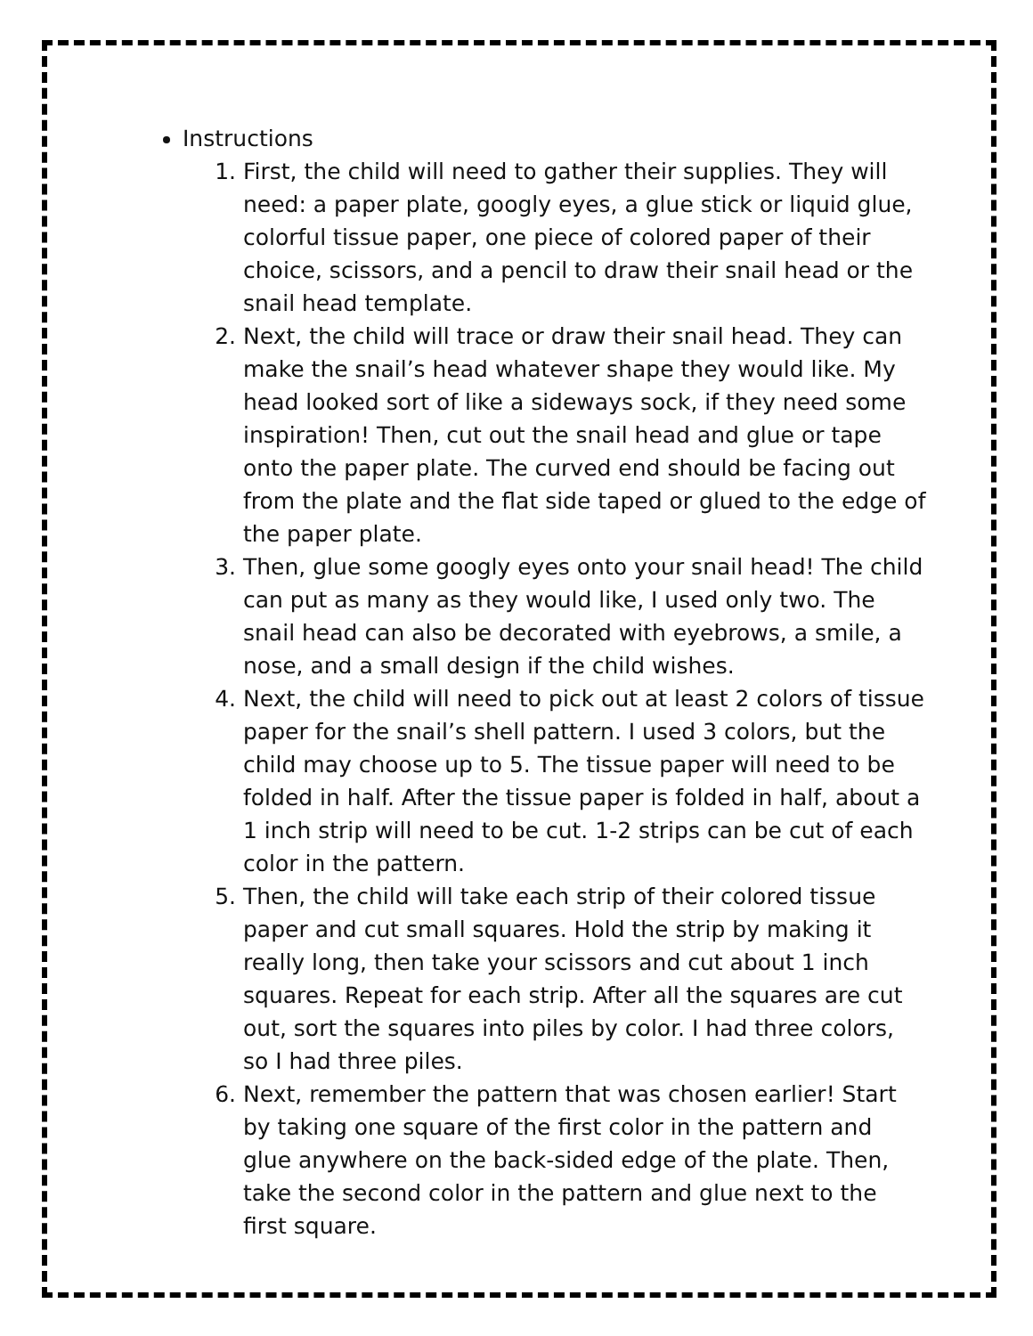Instructions
1. First, the child will need to gather their supplies. They will need: a paper plate, googly eyes, a glue stick or liquid glue, colorful tissue paper, one piece of colored paper of their choice, scissors, and a pencil to draw their snail head or the snail head template.
2. Next, the child will trace or draw their snail head. They can make the snail’s head whatever shape they would like. My head looked sort of like a sideways sock, if they need some inspiration! Then, cut out the snail head and glue or tape onto the paper plate. The curved end should be facing out from the plate and the flat side taped or glued to the edge of the paper plate.
3. Then, glue some googly eyes onto your snail head! The child can put as many as they would like, I used only two. The snail head can also be decorated with eyebrows, a smile, a nose, and a small design if the child wishes.
4. Next, the child will need to pick out at least 2 colors of tissue paper for the snail’s shell pattern. I used 3 colors, but the child may choose up to 5. The tissue paper will need to be folded in half. After the tissue paper is folded in half, about a 1 inch strip will need to be cut. 1-2 strips can be cut of each color in the pattern.
5. Then, the child will take each strip of their colored tissue paper and cut small squares. Hold the strip by making it really long, then take your scissors and cut about 1 inch squares. Repeat for each strip. After all the squares are cut out, sort the squares into piles by color. I had three colors, so I had three piles.
6. Next, remember the pattern that was chosen earlier! Start by taking one square of the first color in the pattern and glue anywhere on the back-sided edge of the plate. Then, take the second color in the pattern and glue next to the first square.